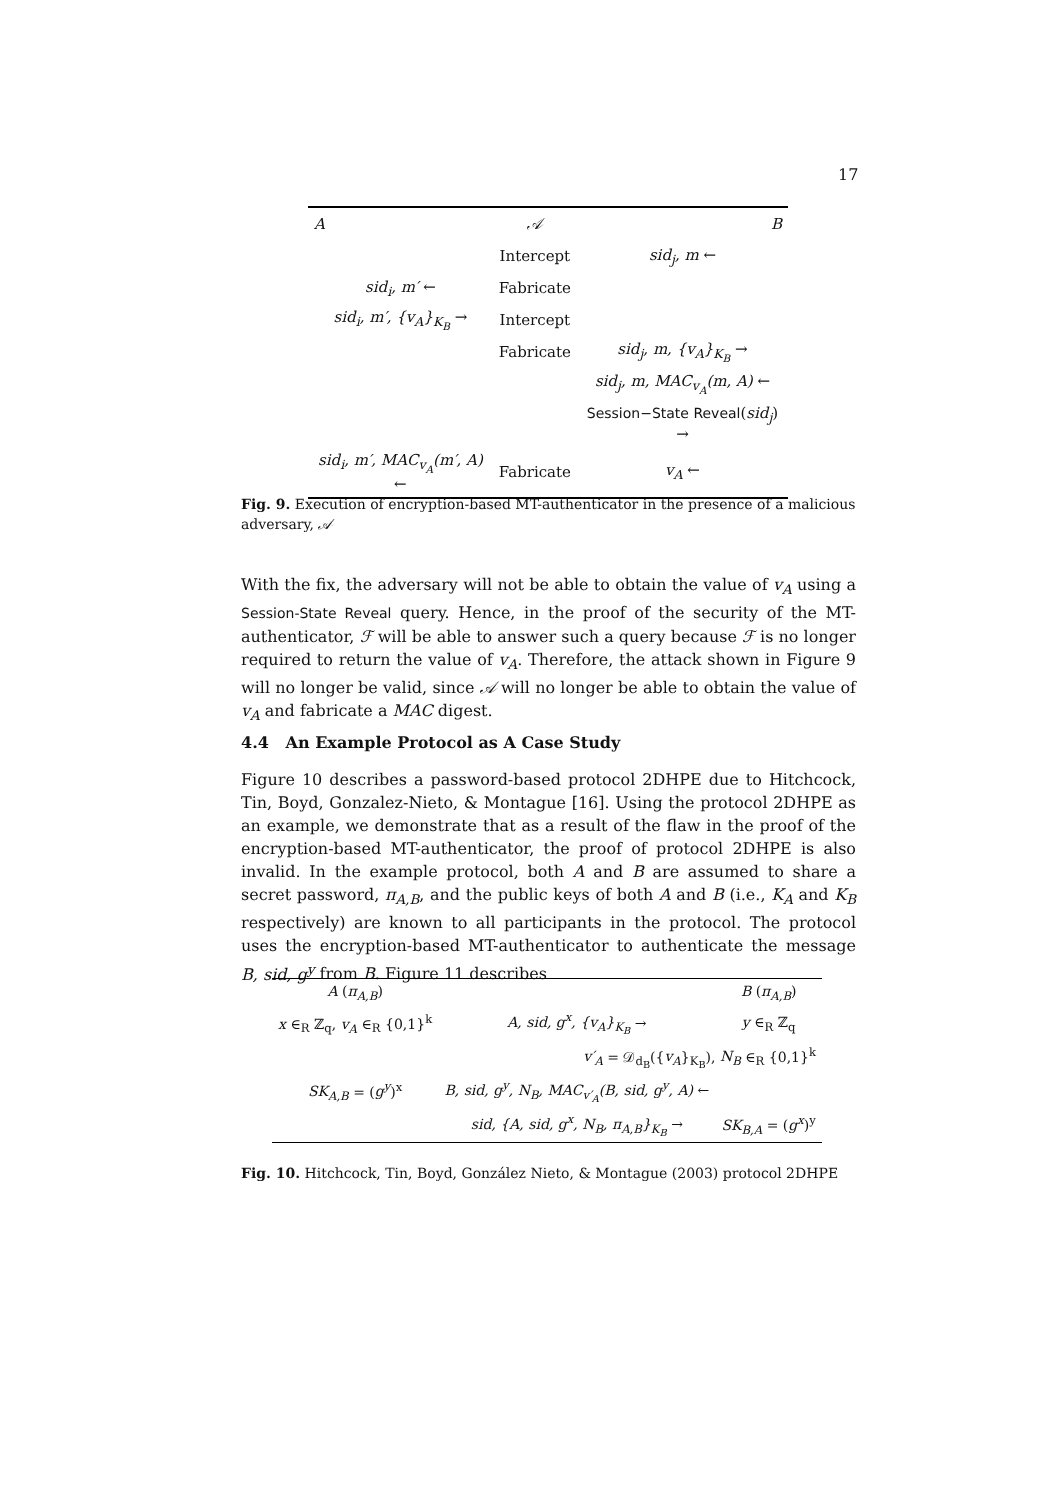17
| A | 𝒜 | B |
| | Intercept | sid<sub>j</sub>, m ← |
| sid<sub>i</sub>, m′ ← | Fabricate | |
| sid<sub>i</sub>, m′, {v<sub>A</sub>}<sub>K<sub>B</sub></sub> → | Intercept | |
| | Fabricate | sid<sub>j</sub>, m, {v<sub>A</sub>}<sub>K<sub>B</sub></sub> → |
| | | sid<sub>j</sub>, m, MAC<sub>v<sub>A</sub></sub>(m, A) ← |
| | | Session−State Reveal ( sid<sub>j</sub> ) → |
| sid<sub>i</sub>, m′, MAC<sub>v<sub>A</sub></sub>(m′, A) ← | Fabricate | v<sub>A</sub> ← |
Fig. 9. Execution of encryption-based MT-authenticator in the presence of a malicious adversary, 𝒜
With the fix, the adversary will not be able to obtain the value of v<sub>A</sub> using a Session-State Reveal query. Hence, in the proof of the security of the MT-authenticator, ℱ will be able to answer such a query because ℱ is no longer required to return the value of v<sub>A</sub>. Therefore, the attack shown in Figure 9 will no longer be valid, since 𝒜 will no longer be able to obtain the value of v<sub>A</sub> and fabricate a MAC digest.
4.4 An Example Protocol as A Case Study
Figure 10 describes a password-based protocol 2DHPE due to Hitchcock, Tin, Boyd, Gonzalez-Nieto, & Montague [16]. Using the protocol 2DHPE as an example, we demonstrate that as a result of the flaw in the proof of the encryption-based MT-authenticator, the proof of protocol 2DHPE is also invalid. In the example protocol, both A and B are assumed to share a secret password, π<sub>A,B</sub>, and the public keys of both A and B (i.e., K<sub>A</sub> and K<sub>B</sub> respectively) are known to all participants in the protocol. The protocol uses the encryption-based MT-authenticator to authenticate the message B, sid, g<sup>y</sup> from B. Figure 11 describes
| A ( π<sub>A,B</sub> ) | | B ( π<sub>A,B</sub> ) |
| x ∈<sub>R</sub> ℤ<sub>q</sub>, v<sub>A</sub> ∈<sub>R</sub> {0,1}<sup>k</sup> | A, sid, g<sup>x</sup>, {v<sub>A</sub>}<sub>K<sub>B</sub></sub> → | y ∈<sub>R</sub> ℤ<sub>q</sub> |
| | v′<sub>A</sub> = 𝒟<sub>d<sub>B</sub></sub>({ v<sub>A</sub> }<sub>K<sub>B</sub></sub>), N<sub>B</sub> ∈<sub>R</sub> {0,1}<sup>k</sup> | |
| SK<sub>A,B</sub> = ( g<sup>y</sup> )<sup>x</sup> | B, sid, g<sup>y</sup>, N<sub>B</sub>, MAC<sub>v′<sub>A</sub></sub>(B, sid, g<sup>y</sup>, A) ← | |
| | sid, {A, sid, g<sup>x</sup>, N<sub>B</sub>, π<sub>A,B</sub>}<sub>K<sub>B</sub></sub> → | SK<sub>B,A</sub> = ( g<sup>x</sup> )<sup>y</sup> |
Fig. 10. Hitchcock, Tin, Boyd, González Nieto, & Montague (2003) protocol 2DHPE